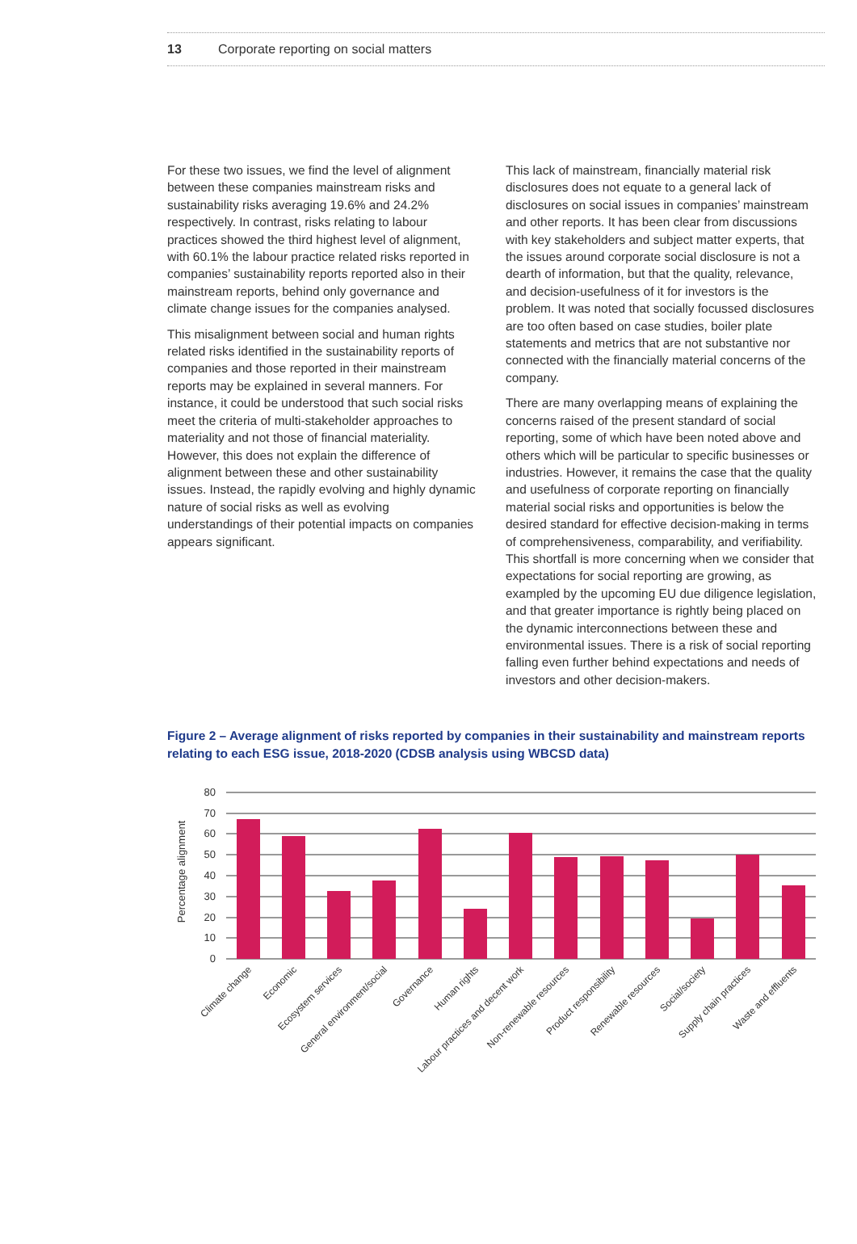13 Corporate reporting on social matters
For these two issues, we find the level of alignment between these companies mainstream risks and sustainability risks averaging 19.6% and 24.2% respectively. In contrast, risks relating to labour practices showed the third highest level of alignment, with 60.1% the labour practice related risks reported in companies’ sustainability reports reported also in their mainstream reports, behind only governance and climate change issues for the companies analysed.
This misalignment between social and human rights related risks identified in the sustainability reports of companies and those reported in their mainstream reports may be explained in several manners. For instance, it could be understood that such social risks meet the criteria of multi-stakeholder approaches to materiality and not those of financial materiality. However, this does not explain the difference of alignment between these and other sustainability issues. Instead, the rapidly evolving and highly dynamic nature of social risks as well as evolving understandings of their potential impacts on companies appears significant.
This lack of mainstream, financially material risk disclosures does not equate to a general lack of disclosures on social issues in companies’ mainstream and other reports. It has been clear from discussions with key stakeholders and subject matter experts, that the issues around corporate social disclosure is not a dearth of information, but that the quality, relevance, and decision-usefulness of it for investors is the problem. It was noted that socially focussed disclosures are too often based on case studies, boiler plate statements and metrics that are not substantive nor connected with the financially material concerns of the company.
There are many overlapping means of explaining the concerns raised of the present standard of social reporting, some of which have been noted above and others which will be particular to specific businesses or industries. However, it remains the case that the quality and usefulness of corporate reporting on financially material social risks and opportunities is below the desired standard for effective decision-making in terms of comprehensiveness, comparability, and verifiability. This shortfall is more concerning when we consider that expectations for social reporting are growing, as exampled by the upcoming EU due diligence legislation, and that greater importance is rightly being placed on the dynamic interconnections between these and environmental issues. There is a risk of social reporting falling even further behind expectations and needs of investors and other decision-makers.
Figure 2 – Average alignment of risks reported by companies in their sustainability and mainstream reports relating to each ESG issue, 2018-2020 (CDSB analysis using WBCSD data)
80
70
60
50
40
30
20
10
0
Percentage alignment
Climate change
Economic
Ecosystem services
General environment/social
Governance
Human rights
Labour practices and decent work
Non-renewable resources
Product responsibility
Renewable resources
Social/society
Supply chain practices
Waste and effluents